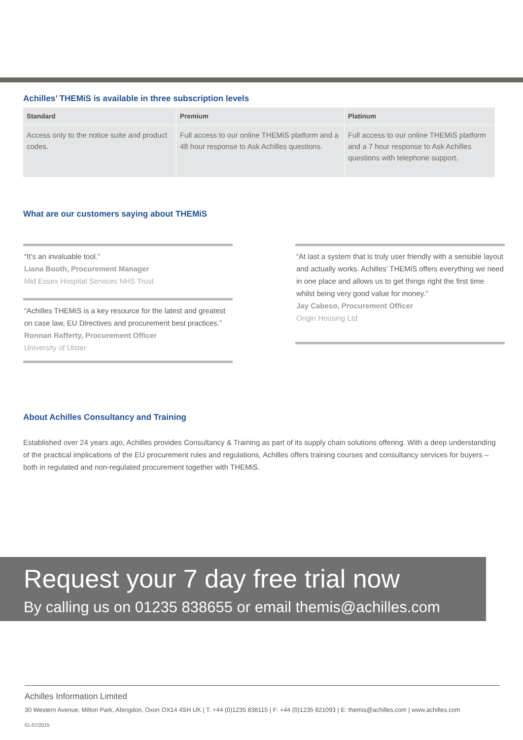Achilles’ THEMiS is available in three subscription levels
| Standard | Premium | Platinum |
| --- | --- | --- |
| Access only to the notice suite and product codes. | Full access to our online THEMiS platform and a 48 hour response to Ask Achilles questions. | Full access to our online THEMiS platform and a 7 hour response to Ask Achilles questions with telephone support. |
What are our customers saying about THEMiS
“It’s an invaluable tool.”
Liana Booth, Procurement Manager
Mid Essex Hospital Services NHS Trust
“Achilles THEMiS is a key resource for the latest and greatest on case law, EU Directives and procurement best practices.”
Ronnan Rafferty, Procurement Officer
University of Ulster
“At last a system that is truly user friendly with a sensible layout and actually works. Achilles’ THEMiS offers everything we need in one place and allows us to get things right the first time whilst being very good value for money.”
Jay Cabeso, Procurement Officer
Origin Housing Ltd
About Achilles Consultancy and Training
Established over 24 years ago, Achilles provides Consultancy & Training as part of its supply chain solutions offering. With a deep understanding of the practical implications of the EU procurement rules and regulations, Achilles offers training courses and consultancy services for buyers – both in regulated and non-regulated procurement together with THEMiS.
Request your 7 day free trial now
By calling us on 01235 838655 or email themis@achilles.com
Achilles Information Limited
30 Western Avenue, Milton Park, Abingdon, Oxon OX14 4SH UK | T: +44 (0)1235 838115 | F: +44 (0)1235 821093 | E: themis@achilles.com | www.achilles.com
01-07/2015